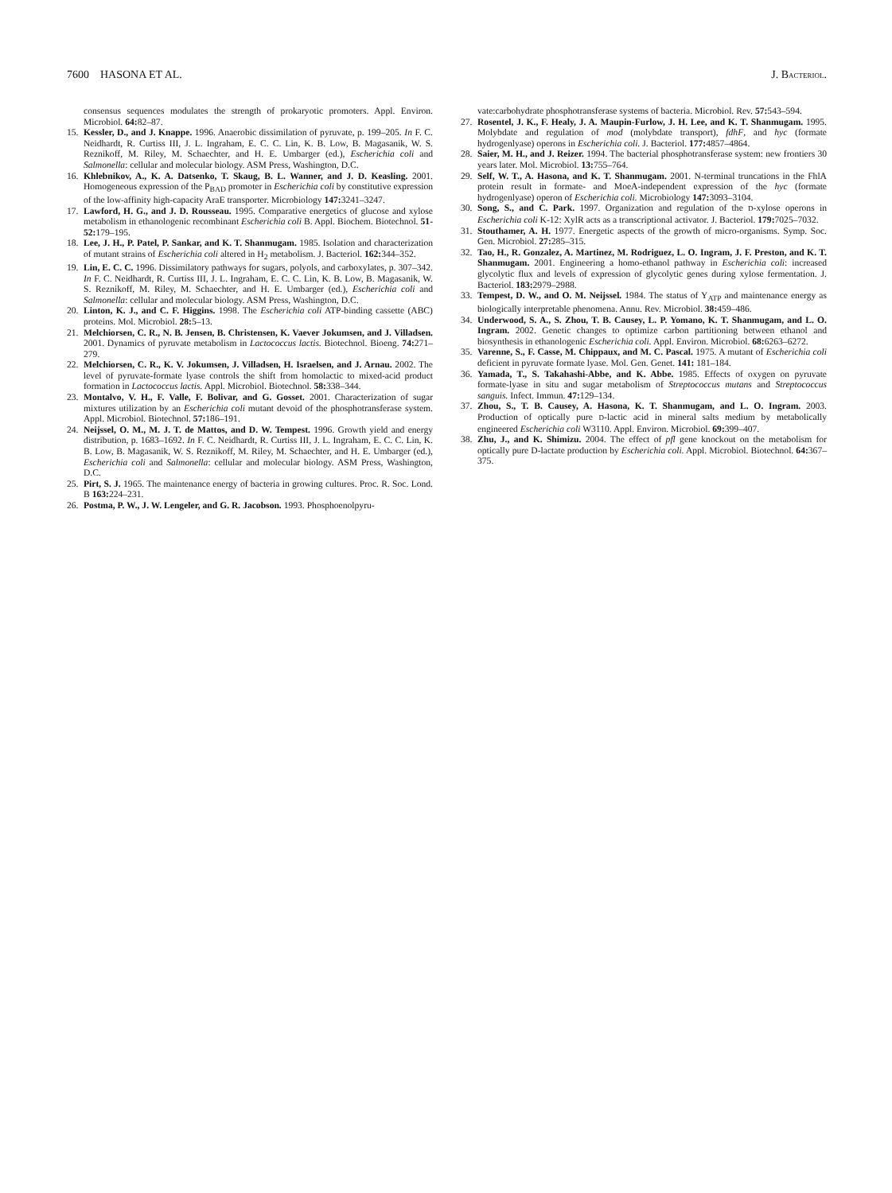7600 HASONA ET AL. J. BACTERIOL.
consensus sequences modulates the strength of prokaryotic promoters. Appl. Environ. Microbiol. 64: 82–87.
15. Kessler, D., and J. Knappe. 1996. Anaerobic dissimilation of pyruvate, p. 199–205. In F. C. Neidhardt, R. Curtiss III, J. L. Ingraham, E. C. C. Lin, K. B. Low, B. Magasanik, W. S. Reznikoff, M. Riley, M. Schaechter, and H. E. Umbarger (ed.), Escherichia coli and Salmonella: cellular and molecular biology. ASM Press, Washington, D.C.
16. Khlebnikov, A., K. A. Datsenko, T. Skaug, B. L. Wanner, and J. D. Keasling. 2001. Homogeneous expression of the P<sub>BAD</sub> promoter in Escherichia coli by constitutive expression of the low-affinity high-capacity AraE transporter. Microbiology 147: 3241–3247.
17. Lawford, H. G., and J. D. Rousseau. 1995. Comparative energetics of glucose and xylose metabolism in ethanologenic recombinant Escherichia coli B. Appl. Biochem. Biotechnol. 51-52: 179–195.
18. Lee, J. H., P. Patel, P. Sankar, and K. T. Shanmugam. 1985. Isolation and characterization of mutant strains of Escherichia coli altered in H<sub>2</sub> metabolism. J. Bacteriol. 162: 344–352.
19. Lin, E. C. C. 1996. Dissimilatory pathways for sugars, polyols, and carboxylates, p. 307–342. In F. C. Neidhardt, R. Curtiss III, J. L. Ingraham, E. C. C. Lin, K. B. Low, B. Magasanik, W. S. Reznikoff, M. Riley, M. Schaechter, and H. E. Umbarger (ed.), Escherichia coli and Salmonella: cellular and molecular biology. ASM Press, Washington, D.C.
20. Linton, K. J., and C. F. Higgins. 1998. The Escherichia coli ATP-binding cassette (ABC) proteins. Mol. Microbiol. 28: 5–13.
21. Melchiorsen, C. R., N. B. Jensen, B. Christensen, K. Vaever Jokumsen, and J. Villadsen. 2001. Dynamics of pyruvate metabolism in Lactococcus lactis. Biotechnol. Bioeng. 74: 271–279.
22. Melchiorsen, C. R., K. V. Jokumsen, J. Villadsen, H. Israelsen, and J. Arnau. 2002. The level of pyruvate-formate lyase controls the shift from homolactic to mixed-acid product formation in Lactococcus lactis. Appl. Microbiol. Biotechnol. 58: 338–344.
23. Montalvo, V. H., F. Valle, F. Bolivar, and G. Gosset. 2001. Characterization of sugar mixtures utilization by an Escherichia coli mutant devoid of the phosphotransferase system. Appl. Microbiol. Biotechnol. 57: 186–191.
24. Neijssel, O. M., M. J. T. de Mattos, and D. W. Tempest. 1996. Growth yield and energy distribution, p. 1683–1692. In F. C. Neidhardt, R. Curtiss III, J. L. Ingraham, E. C. C. Lin, K. B. Low, B. Magasanik, W. S. Reznikoff, M. Riley, M. Schaechter, and H. E. Umbarger (ed.), Escherichia coli and Salmonella: cellular and molecular biology. ASM Press, Washington, D.C.
25. Pirt, S. J. 1965. The maintenance energy of bacteria in growing cultures. Proc. R. Soc. Lond. B 163: 224–231.
26. Postma, P. W., J. W. Lengeler, and G. R. Jacobson. 1993. Phosphoenolpyru-
vate:carbohydrate phosphotransferase systems of bacteria. Microbiol. Rev. 57: 543–594.
27. Rosentel, J. K., F. Healy, J. A. Maupin-Furlow, J. H. Lee, and K. T. Shanmugam. 1995. Molybdate and regulation of mod (molybdate transport), fdhF, and hyc (formate hydrogenlyase) operons in Escherichia coli. J. Bacteriol. 177: 4857–4864.
28. Saier, M. H., and J. Reizer. 1994. The bacterial phosphotransferase system: new frontiers 30 years later. Mol. Microbiol. 13: 755–764.
29. Self, W. T., A. Hasona, and K. T. Shanmugam. 2001. N-terminal truncations in the FhlA protein result in formate- and MoeA-independent expression of the hyc (formate hydrogenlyase) operon of Escherichia coli. Microbiology 147: 3093–3104.
30. Song, S., and C. Park. 1997. Organization and regulation of the D-xylose operons in Escherichia coli K-12: XylR acts as a transcriptional activator. J. Bacteriol. 179: 7025–7032.
31. Stouthamer, A. H. 1977. Energetic aspects of the growth of micro-organisms. Symp. Soc. Gen. Microbiol. 27: 285–315.
32. Tao, H., R. Gonzalez, A. Martinez, M. Rodriguez, L. O. Ingram, J. F. Preston, and K. T. Shanmugam. 2001. Engineering a homo-ethanol pathway in Escherichia coli: increased glycolytic flux and levels of expression of glycolytic genes during xylose fermentation. J. Bacteriol. 183: 2979–2988.
33. Tempest, D. W., and O. M. Neijssel. 1984. The status of Y<sub>ATP</sub> and maintenance energy as biologically interpretable phenomena. Annu. Rev. Microbiol. 38: 459–486.
34. Underwood, S. A., S. Zhou, T. B. Causey, L. P. Yomano, K. T. Shanmugam, and L. O. Ingram. 2002. Genetic changes to optimize carbon partitioning between ethanol and biosynthesis in ethanologenic Escherichia coli. Appl. Environ. Microbiol. 68: 6263–6272.
35. Varenne, S., F. Casse, M. Chippaux, and M. C. Pascal. 1975. A mutant of Escherichia coli deficient in pyruvate formate lyase. Mol. Gen. Genet. 141: 181–184.
36. Yamada, T., S. Takahashi-Abbe, and K. Abbe. 1985. Effects of oxygen on pyruvate formate-lyase in situ and sugar metabolism of Streptococcus mutans and Streptococcus sanguis. Infect. Immun. 47: 129–134.
37. Zhou, S., T. B. Causey, A. Hasona, K. T. Shanmugam, and L. O. Ingram. 2003. Production of optically pure D-lactic acid in mineral salts medium by metabolically engineered Escherichia coli W3110. Appl. Environ. Microbiol. 69: 399–407.
38. Zhu, J., and K. Shimizu. 2004. The effect of pfl gene knockout on the metabolism for optically pure D-lactate production by Escherichia coli. Appl. Microbiol. Biotechnol. 64: 367–375.